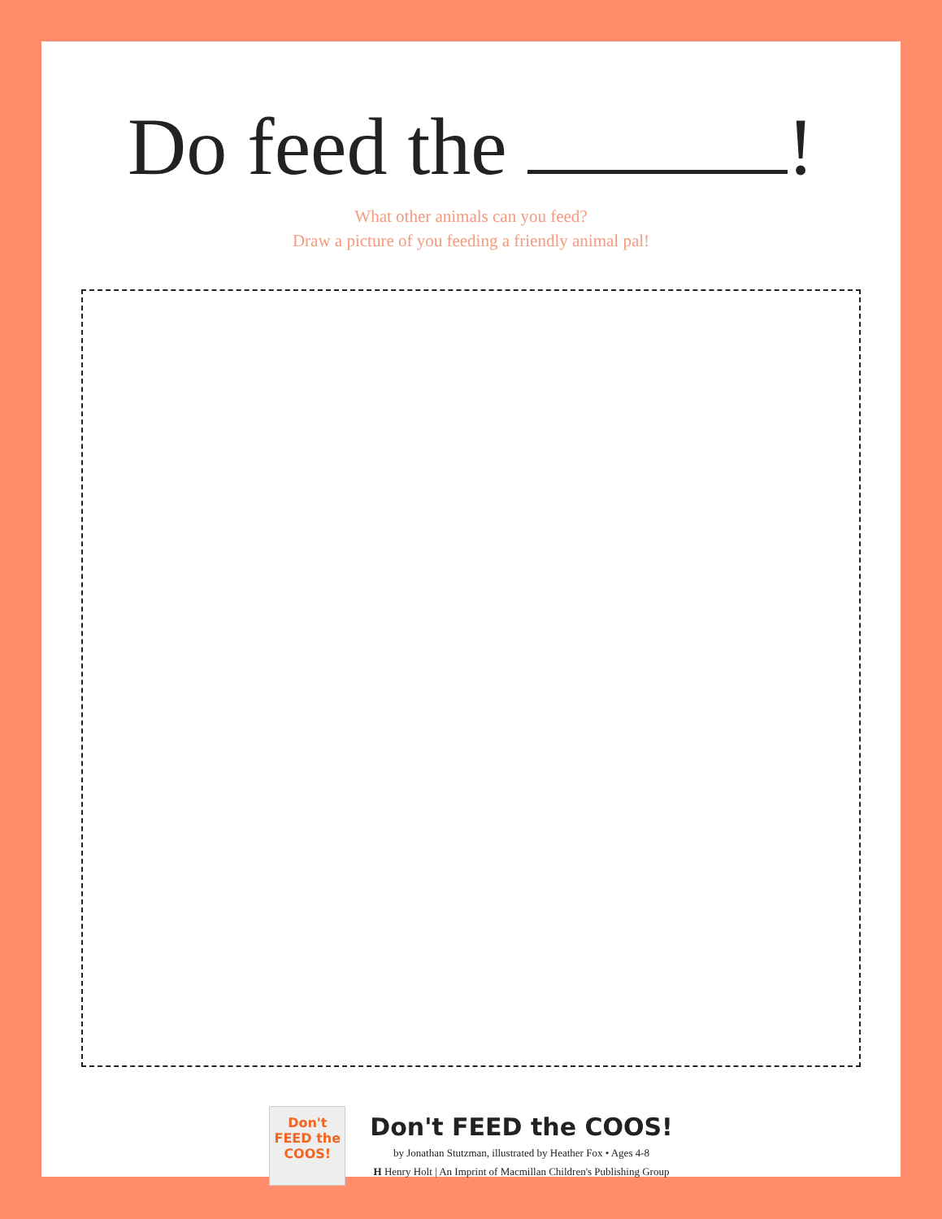Do feed the !
What other animals can you feed?
Draw a picture of you feeding a friendly animal pal!
Don't
FEED the
COOS!
Don't FEED the COOS!
by Jonathan Stutzman, illustrated by Heather Fox • Ages 4-8
H Henry Holt | An Imprint of Macmillan Children's Publishing Group